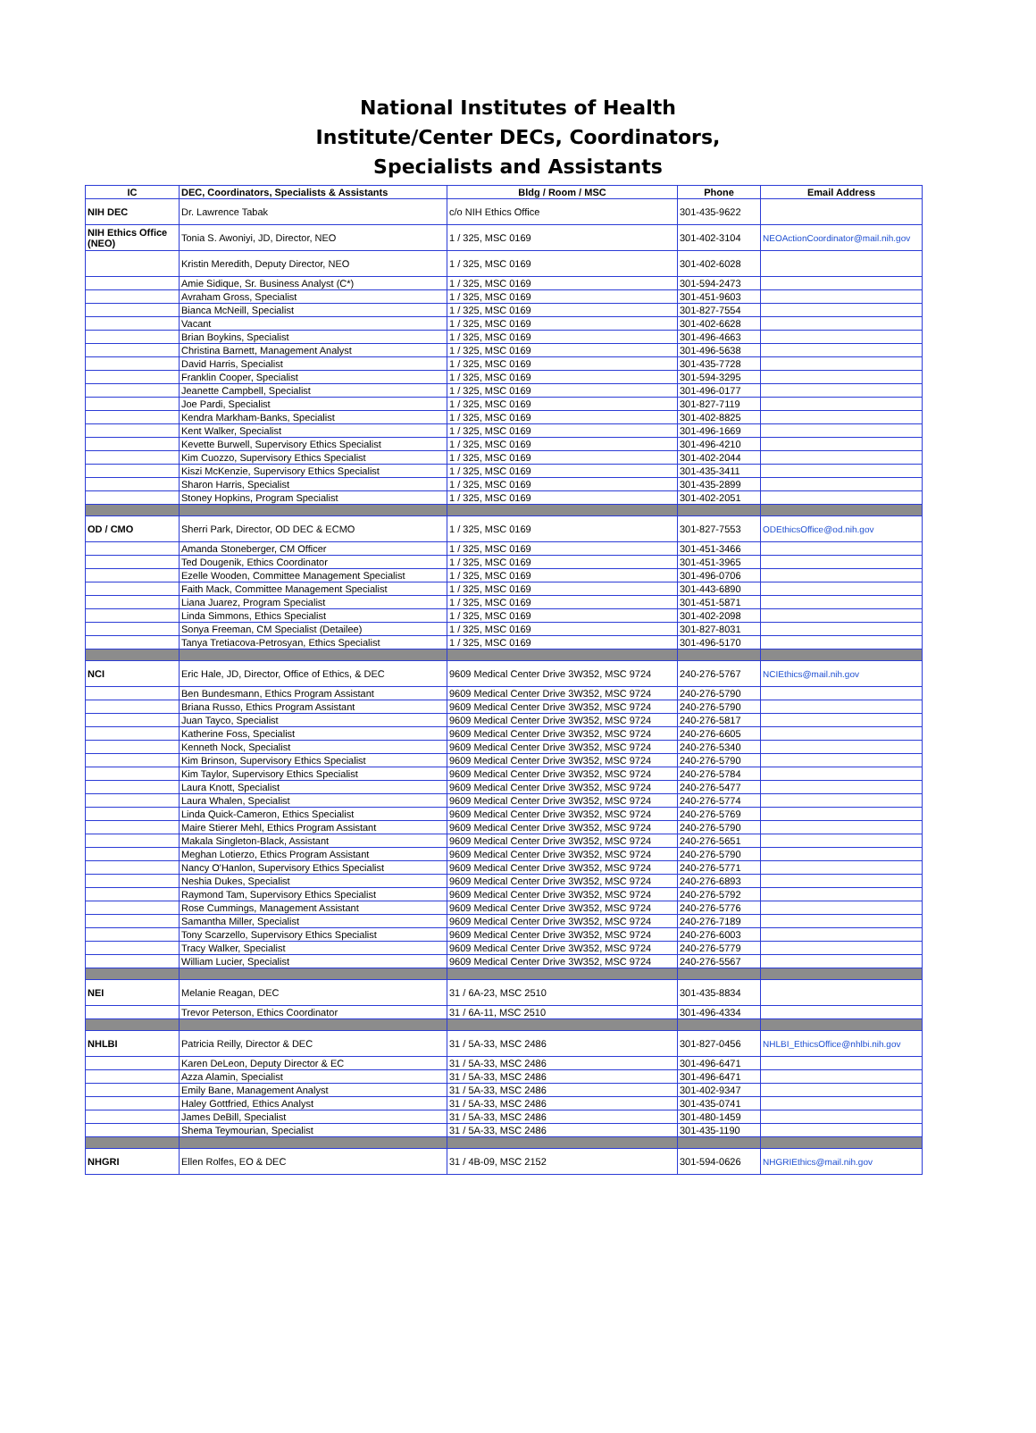National Institutes of Health
Institute/Center DECs, Coordinators,
Specialists and Assistants
| IC | DEC, Coordinators, Specialists & Assistants | Bldg / Room / MSC | Phone | Email Address |
| --- | --- | --- | --- | --- |
| NIH DEC | Dr. Lawrence Tabak | c/o NIH Ethics Office | 301-435-9622 | |
| NIH Ethics Office (NEO) | Tonia S. Awoniyi, JD, Director, NEO | 1 / 325, MSC 0169 | 301-402-3104 | NEOActionCoordinator@mail.nih.gov |
| | Kristin Meredith, Deputy Director, NEO | 1 / 325, MSC 0169 | 301-402-6028 | |
| | Amie Sidique, Sr. Business Analyst (C*) | 1 / 325, MSC 0169 | 301-594-2473 | |
| | Avraham Gross, Specialist | 1 / 325, MSC 0169 | 301-451-9603 | |
| | Bianca McNeill, Specialist | 1 / 325, MSC 0169 | 301-827-7554 | |
| | Vacant | 1 / 325, MSC 0169 | 301-402-6628 | |
| | Brian Boykins, Specialist | 1 / 325, MSC 0169 | 301-496-4663 | |
| | Christina Barnett, Management Analyst | 1 / 325, MSC 0169 | 301-496-5638 | |
| | David Harris, Specialist | 1 / 325, MSC 0169 | 301-435-7728 | |
| | Franklin Cooper, Specialist | 1 / 325, MSC 0169 | 301-594-3295 | |
| | Jeanette Campbell, Specialist | 1 / 325, MSC 0169 | 301-496-0177 | |
| | Joe Pardi, Specialist | 1 / 325, MSC 0169 | 301-827-7119 | |
| | Kendra Markham-Banks, Specialist | 1 / 325, MSC 0169 | 301-402-8825 | |
| | Kent Walker, Specialist | 1 / 325, MSC 0169 | 301-496-1669 | |
| | Kevette Burwell, Supervisory Ethics Specialist | 1 / 325, MSC 0169 | 301-496-4210 | |
| | Kim Cuozzo, Supervisory Ethics Specialist | 1 / 325, MSC 0169 | 301-402-2044 | |
| | Kiszi McKenzie, Supervisory Ethics Specialist | 1 / 325, MSC 0169 | 301-435-3411 | |
| | Sharon Harris, Specialist | 1 / 325, MSC 0169 | 301-435-2899 | |
| | Stoney Hopkins, Program Specialist | 1 / 325, MSC 0169 | 301-402-2051 | |
| OD / CMO | Sherri Park, Director, OD DEC & ECMO | 1 / 325, MSC 0169 | 301-827-7553 | ODEthicsOffice@od.nih.gov |
| | Amanda Stoneberger, CM Officer | 1 / 325, MSC 0169 | 301-451-3466 | |
| | Ted Dougenik, Ethics Coordinator | 1 / 325, MSC 0169 | 301-451-3965 | |
| | Ezelle Wooden, Committee Management Specialist | 1 / 325, MSC 0169 | 301-496-0706 | |
| | Faith Mack, Committee Management Specialist | 1 / 325, MSC 0169 | 301-443-6890 | |
| | Liana Juarez, Program Specialist | 1 / 325, MSC 0169 | 301-451-5871 | |
| | Linda Simmons, Ethics Specialist | 1 / 325, MSC 0169 | 301-402-2098 | |
| | Sonya Freeman, CM Specialist (Detailee) | 1 / 325, MSC 0169 | 301-827-8031 | |
| | Tanya Tretiacova-Petrosyan, Ethics Specialist | 1 / 325, MSC 0169 | 301-496-5170 | |
| NCI | Eric Hale, JD, Director, Office of Ethics, & DEC | 9609 Medical Center Drive 3W352, MSC 9724 | 240-276-5767 | NCIEthics@mail.nih.gov |
| | Ben Bundesmann, Ethics Program Assistant | 9609 Medical Center Drive 3W352, MSC 9724 | 240-276-5790 | |
| | Briana Russo, Ethics Program Assistant | 9609 Medical Center Drive 3W352, MSC 9724 | 240-276-5790 | |
| | Juan Tayco, Specialist | 9609 Medical Center Drive 3W352, MSC 9724 | 240-276-5817 | |
| | Katherine Foss, Specialist | 9609 Medical Center Drive 3W352, MSC 9724 | 240-276-6605 | |
| | Kenneth Nock, Specialist | 9609 Medical Center Drive 3W352, MSC 9724 | 240-276-5340 | |
| | Kim Brinson, Supervisory Ethics Specialist | 9609 Medical Center Drive 3W352, MSC 9724 | 240-276-5790 | |
| | Kim Taylor, Supervisory Ethics Specialist | 9609 Medical Center Drive 3W352, MSC 9724 | 240-276-5784 | |
| | Laura Knott, Specialist | 9609 Medical Center Drive 3W352, MSC 9724 | 240-276-5477 | |
| | Laura Whalen, Specialist | 9609 Medical Center Drive 3W352, MSC 9724 | 240-276-5774 | |
| | Linda Quick-Cameron, Ethics Specialist | 9609 Medical Center Drive 3W352, MSC 9724 | 240-276-5769 | |
| | Maire Stierer Mehl, Ethics Program Assistant | 9609 Medical Center Drive 3W352, MSC 9724 | 240-276-5790 | |
| | Makala Singleton-Black, Assistant | 9609 Medical Center Drive 3W352, MSC 9724 | 240-276-5651 | |
| | Meghan Lotierzo, Ethics Program Assistant | 9609 Medical Center Drive 3W352, MSC 9724 | 240-276-5790 | |
| | Nancy O'Hanlon, Supervisory Ethics Specialist | 9609 Medical Center Drive 3W352, MSC 9724 | 240-276-5771 | |
| | Neshia Dukes, Specialist | 9609 Medical Center Drive 3W352, MSC 9724 | 240-276-6893 | |
| | Raymond Tam, Supervisory Ethics Specialist | 9609 Medical Center Drive 3W352, MSC 9724 | 240-276-5792 | |
| | Rose Cummings, Management Assistant | 9609 Medical Center Drive 3W352, MSC 9724 | 240-276-5776 | |
| | Samantha Miller, Specialist | 9609 Medical Center Drive 3W352, MSC 9724 | 240-276-7189 | |
| | Tony Scarzello, Supervisory Ethics Specialist | 9609 Medical Center Drive 3W352, MSC 9724 | 240-276-6003 | |
| | Tracy Walker, Specialist | 9609 Medical Center Drive 3W352, MSC 9724 | 240-276-5779 | |
| | William Lucier, Specialist | 9609 Medical Center Drive 3W352, MSC 9724 | 240-276-5567 | |
| NEI | Melanie Reagan, DEC | 31 / 6A-23, MSC 2510 | 301-435-8834 | |
| | Trevor Peterson, Ethics Coordinator | 31 / 6A-11, MSC 2510 | 301-496-4334 | |
| NHLBI | Patricia Reilly, Director & DEC | 31 / 5A-33, MSC 2486 | 301-827-0456 | NHLBI_EthicsOffice@nhlbi.nih.gov |
| | Karen DeLeon, Deputy Director & EC | 31 / 5A-33, MSC 2486 | 301-496-6471 | |
| | Azza Alamin, Specialist | 31 / 5A-33, MSC 2486 | 301-496-6471 | |
| | Emily Bane, Management Analyst | 31 / 5A-33, MSC 2486 | 301-402-9347 | |
| | Haley Gottfried, Ethics Analyst | 31 / 5A-33, MSC 2486 | 301-435-0741 | |
| | James DeBill, Specialist | 31 / 5A-33, MSC 2486 | 301-480-1459 | |
| | Shema Teymourian, Specialist | 31 / 5A-33, MSC 2486 | 301-435-1190 | |
| NHGRI | Ellen Rolfes, EO & DEC | 31 / 4B-09, MSC 2152 | 301-594-0626 | NHGRIEthics@mail.nih.gov |